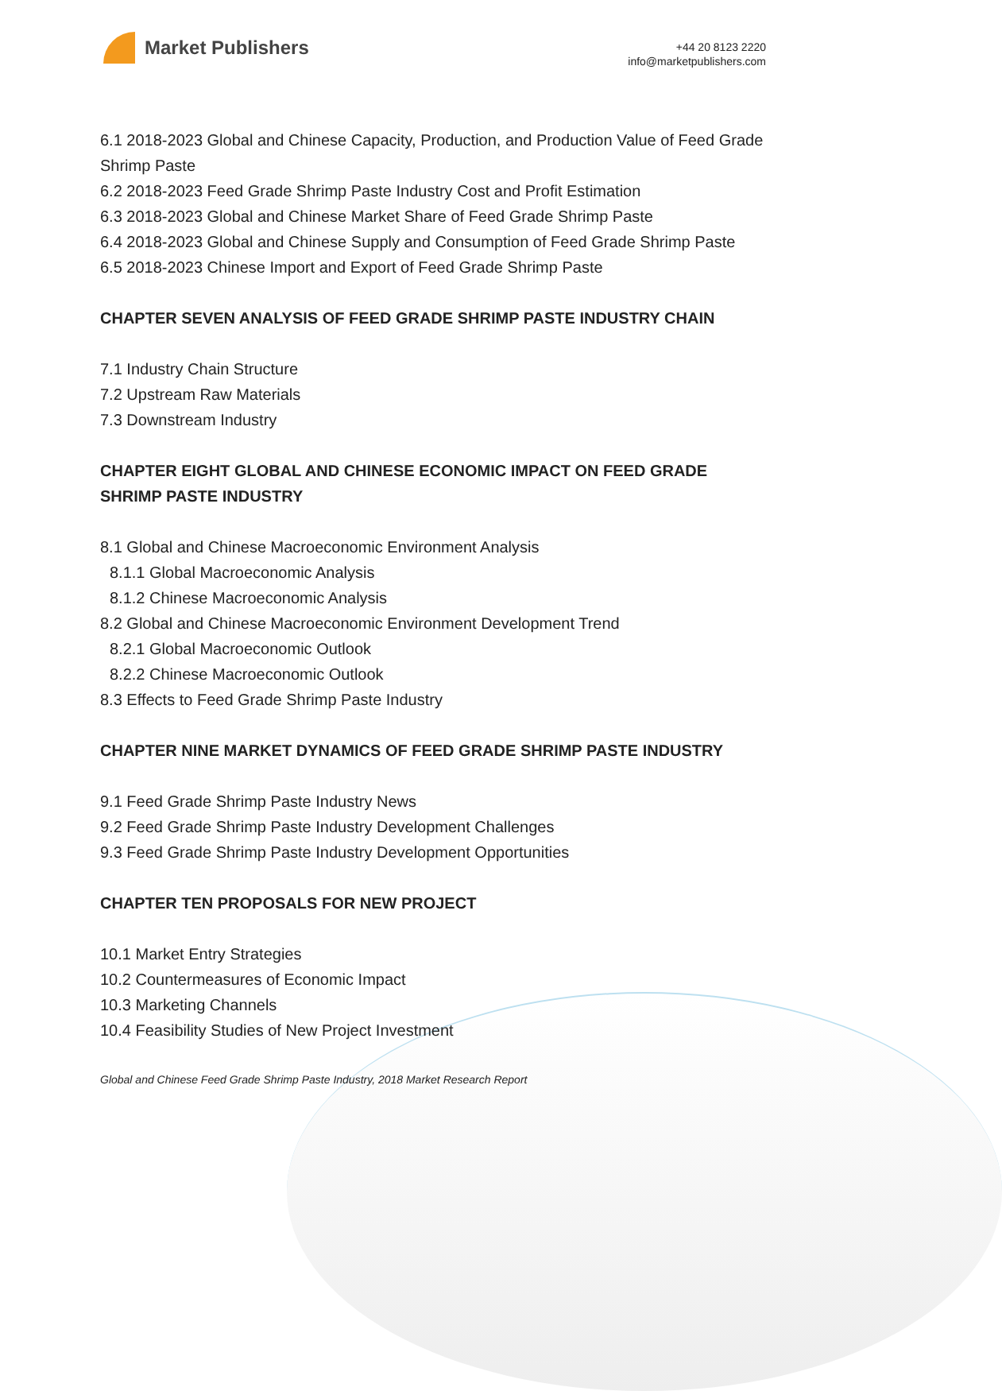Market Publishers
+44 20 8123 2220
info@marketpublishers.com
6.1 2018-2023 Global and Chinese Capacity, Production, and Production Value of Feed Grade Shrimp Paste
6.2 2018-2023 Feed Grade Shrimp Paste Industry Cost and Profit Estimation
6.3 2018-2023 Global and Chinese Market Share of Feed Grade Shrimp Paste
6.4 2018-2023 Global and Chinese Supply and Consumption of Feed Grade Shrimp Paste
6.5 2018-2023 Chinese Import and Export of Feed Grade Shrimp Paste
CHAPTER SEVEN ANALYSIS OF FEED GRADE SHRIMP PASTE INDUSTRY CHAIN
7.1 Industry Chain Structure
7.2 Upstream Raw Materials
7.3 Downstream Industry
CHAPTER EIGHT GLOBAL AND CHINESE ECONOMIC IMPACT ON FEED GRADE SHRIMP PASTE INDUSTRY
8.1 Global and Chinese Macroeconomic Environment Analysis
8.1.1 Global Macroeconomic Analysis
8.1.2 Chinese Macroeconomic Analysis
8.2 Global and Chinese Macroeconomic Environment Development Trend
8.2.1 Global Macroeconomic Outlook
8.2.2 Chinese Macroeconomic Outlook
8.3 Effects to Feed Grade Shrimp Paste Industry
CHAPTER NINE MARKET DYNAMICS OF FEED GRADE SHRIMP PASTE INDUSTRY
9.1 Feed Grade Shrimp Paste Industry News
9.2 Feed Grade Shrimp Paste Industry Development Challenges
9.3 Feed Grade Shrimp Paste Industry Development Opportunities
CHAPTER TEN PROPOSALS FOR NEW PROJECT
10.1 Market Entry Strategies
10.2 Countermeasures of Economic Impact
10.3 Marketing Channels
10.4 Feasibility Studies of New Project Investment
Global and Chinese Feed Grade Shrimp Paste Industry, 2018 Market Research Report